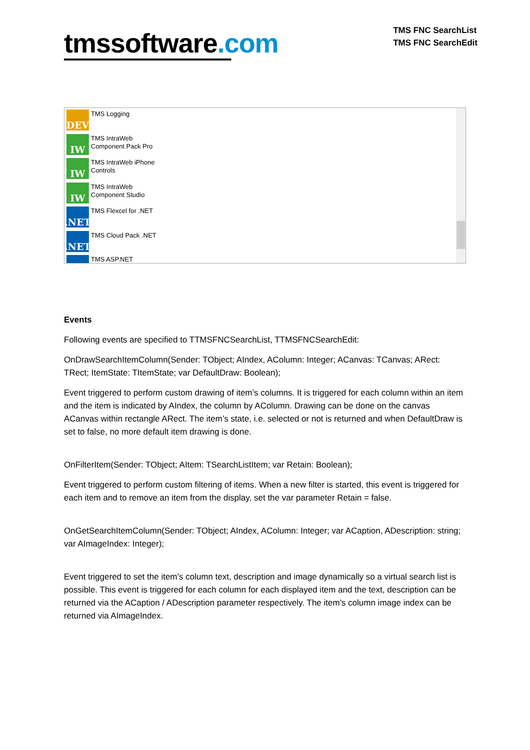tmssoftware.com
TMS FNC SearchList
TMS FNC SearchEdit
DEV
TMS Logging
IW
TMS IntraWeb
Component Pack Pro
IW
TMS IntraWeb iPhone
Controls
IW
TMS IntraWeb
Component Studio
.NET
TMS Flexcel for .NET
.NET
TMS Cloud Pack .NET
TMS ASP.NET
Events
Following events are specified to TTMSFNCSearchList, TTMSFNCSearchEdit:
OnDrawSearchItemColumn(Sender: TObject; AIndex, AColumn: Integer; ACanvas: TCanvas; ARect: TRect; ItemState: TItemState; var DefaultDraw: Boolean);
Event triggered to perform custom drawing of item’s columns. It is triggered for each column within an item and the item is indicated by AIndex, the column by AColumn. Drawing can be done on the canvas ACanvas within rectangle ARect. The item’s state, i.e. selected or not is returned and when DefaultDraw is set to false, no more default item drawing is done.
OnFilterItem(Sender: TObject; AItem: TSearchListItem; var Retain: Boolean);
Event triggered to perform custom filtering of items. When a new filter is started, this event is triggered for each item and to remove an item from the display, set the var parameter Retain = false.
OnGetSearchItemColumn(Sender: TObject; AIndex, AColumn: Integer; var ACaption, ADescription: string; var AImageIndex: Integer);
Event triggered to set the item’s column text, description and image dynamically so a virtual search list is possible. This event is triggered for each column for each displayed item and the text, description can be returned via the ACaption / ADescription parameter respectively. The item’s column image index can be returned via AImageIndex.